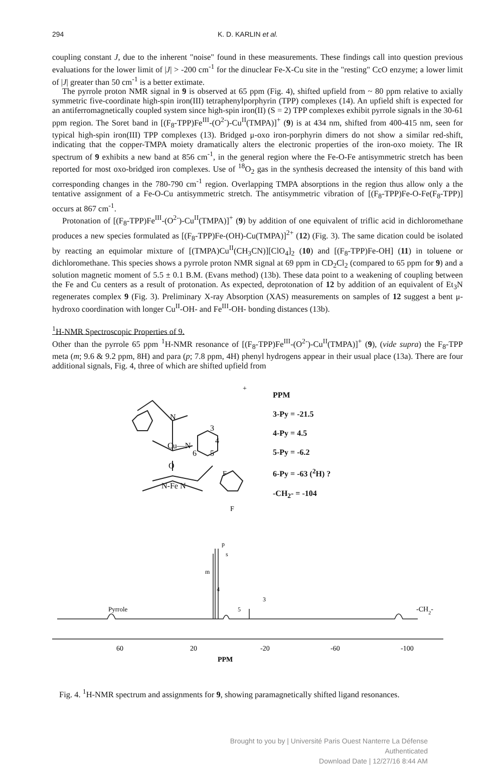294 K. D. KARLIN et al.
coupling constant J, due to the inherent "noise" found in these measurements. These findings call into question previous evaluations for the lower limit of |J| > -200 cm<sup>-1</sup> for the dinuclear Fe-X-Cu site in the "resting" CcO enzyme; a lower limit of |J| greater than 50 cm<sup>-1</sup> is a better extimate.
The pyrrole proton NMR signal in 9 is observed at 65 ppm (Fig. 4), shifted upfield from ~ 80 ppm relative to axially symmetric five-coordinate high-spin iron(III) tetraphenylporphyrin (TPP) complexes (14). An upfield shift is expected for an antiferromagnetically coupled system since high-spin iron(II) (S = 2) TPP complexes exhibit pyrrole signals in the 30-61 ppm region. The Soret band in [(F<sub>8</sub>-TPP)Fe<sup>III</sup>-(O<sup>2-</sup>)-Cu<sup>II</sup>(TMPA)]<sup>+</sup> (9) is at 434 nm, shifted from 400-415 nm, seen for typical high-spin iron(III) TPP complexes (13). Bridged μ-oxo iron-porphyrin dimers do not show a similar red-shift, indicating that the copper-TMPA moiety dramatically alters the electronic properties of the iron-oxo moiety. The IR spectrum of 9 exhibits a new band at 856 cm<sup>-1</sup>, in the general region where the Fe-O-Fe antisymmetric stretch has been reported for most oxo-bridged iron complexes. Use of <sup>18</sup>O<sub>2</sub> gas in the synthesis decreased the intensity of this band with corresponding changes in the 780-790 cm<sup>-1</sup> region. Overlapping TMPA absorptions in the region thus allow only a the tentative assignment of a Fe-O-Cu antisymmetric stretch. The antisymmetric vibration of [(F<sub>8</sub>-TPP)Fe-O-Fe(F<sub>8</sub>-TPP)] occurs at 867 cm<sup>-1</sup>.
Protonation of [(F<sub>8</sub>-TPP)Fe<sup>III</sup>-(O<sup>2-</sup>)-Cu<sup>II</sup>(TMPA)]<sup>+</sup> (9) by addition of one equivalent of triflic acid in dichloromethane produces a new species formulated as [(F<sub>8</sub>-TPP)Fe-(OH)-Cu(TMPA)]<sup>2+</sup> (12) (Fig. 3). The same dication could be isolated by reacting an equimolar mixture of [(TMPA)Cu<sup>II</sup>(CH<sub>3</sub>CN)][ClO<sub>4</sub>]<sub>2</sub> (10) and [(F<sub>8</sub>-TPP)Fe-OH] (11) in toluene or dichloromethane. This species shows a pyrrole proton NMR signal at 69 ppm in CD<sub>2</sub>Cl<sub>2</sub> (compared to 65 ppm for 9) and a solution magnetic moment of 5.5 ± 0.1 B.M. (Evans method) (13b). These data point to a weakening of coupling between the Fe and Cu centers as a result of protonation. As expected, deprotonation of 12 by addition of an equivalent of Et<sub>3</sub>N regenerates complex 9 (Fig. 3). Preliminary X-ray Absorption (XAS) measurements on samples of 12 suggest a bent μ-hydroxo coordination with longer Cu<sup>II</sup>-OH- and Fe<sup>III</sup>-OH- bonding distances (13b).
<sup>1</sup>H-NMR Spectroscopic Properties of 9.
Other than the pyrrole 65 ppm <sup>1</sup>H-NMR resonance of [(F<sub>8</sub>-TPP)Fe<sup>III</sup>-(O<sup>2-</sup>)-Cu<sup>II</sup>(TMPA)]<sup>+</sup> (9), (vide supra) the F<sub>8</sub>-TPP meta (m; 9.6 & 9.2 ppm, 8H) and para (p; 7.8 ppm, 4H) phenyl hydrogens appear in their usual place (13a). There are four additional signals, Fig. 4, three of which are shifted upfield from
N
Cu—N
O
N-Fe N
3
4
6
5
F
F
+
PPM
3-Py = -21.5
4-Py = 4.5
5-Py = -6.2
6-Py = -63 (<sup>2</sup>H) ?
-CH<sub>2</sub>- = -104
Pyrrole
m
4
p
s
5
3
-CH2-
60
20
-20
-60
-100
PPM
Fig. 4. <sup>1</sup>H-NMR spectrum and assignments for 9, showing paramagnetically shifted ligand resonances.
Brought to you by | Université Paris Ouest Nanterre La Défense
Authenticated
Download Date | 12/27/16 8:44 AM